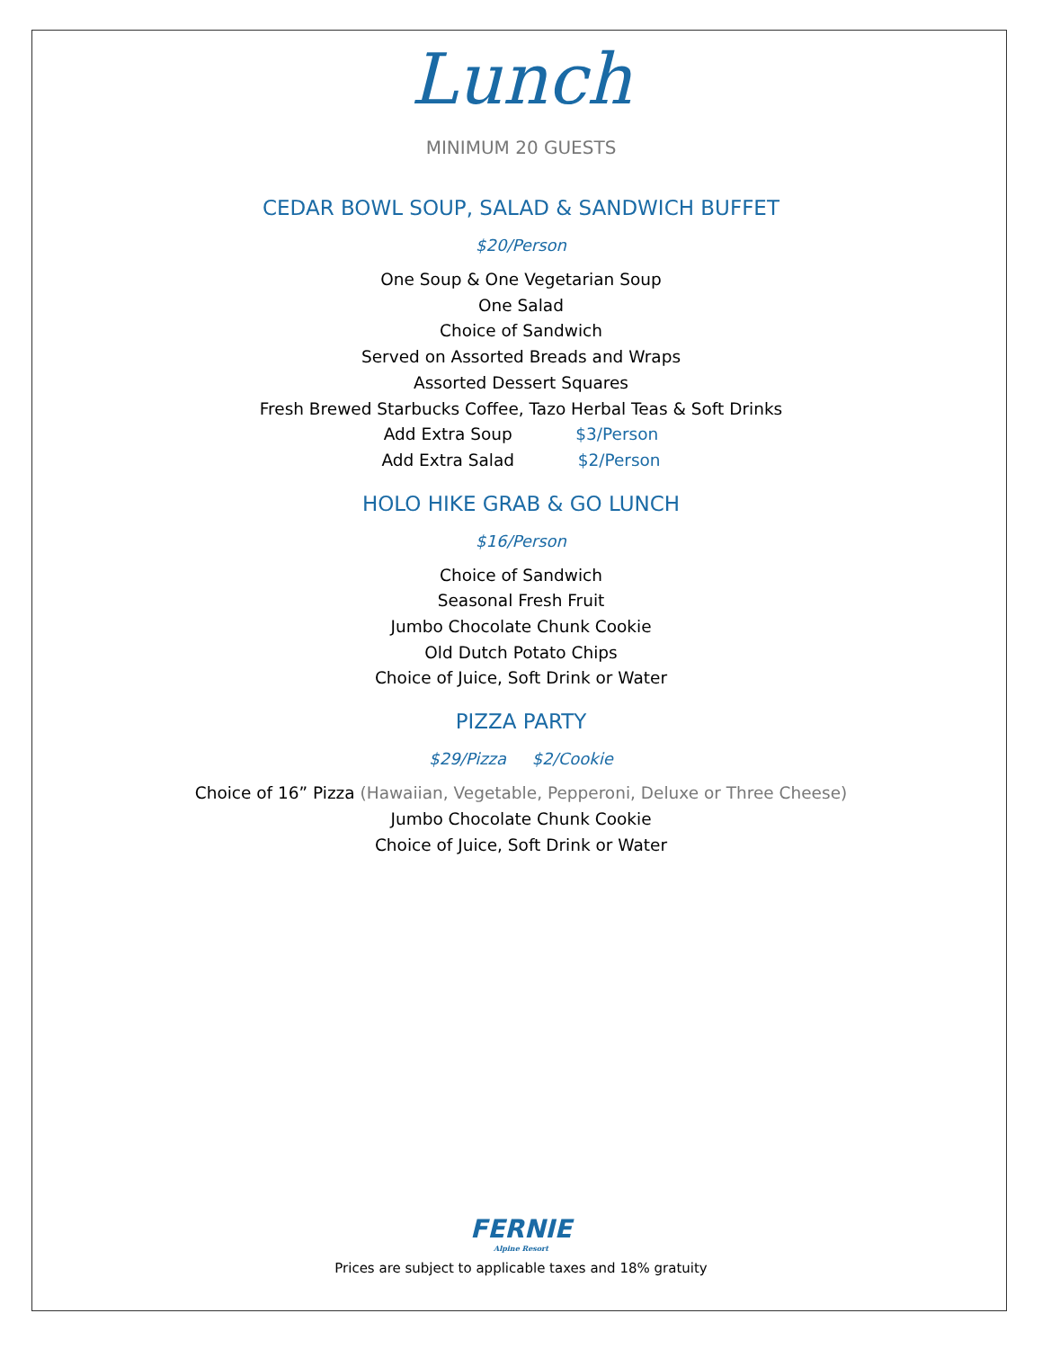Lunch
MINIMUM 20 GUESTS
CEDAR BOWL SOUP, SALAD & SANDWICH BUFFET
$20/Person
One Soup & One Vegetarian Soup
One Salad
Choice of Sandwich
Served on Assorted Breads and Wraps
Assorted Dessert Squares
Fresh Brewed Starbucks Coffee, Tazo Herbal Teas & Soft Drinks
Add Extra Soup $3/Person
Add Extra Salad $2/Person
HOLO HIKE GRAB & GO LUNCH
$16/Person
Choice of Sandwich
Seasonal Fresh Fruit
Jumbo Chocolate Chunk Cookie
Old Dutch Potato Chips
Choice of Juice, Soft Drink or Water
PIZZA PARTY
$29/Pizza $2/Cookie
Choice of 16” Pizza (Hawaiian, Vegetable, Pepperoni, Deluxe or Three Cheese)
Jumbo Chocolate Chunk Cookie
Choice of Juice, Soft Drink or Water
FERNIE
Alpine Resort
Prices are subject to applicable taxes and 18% gratuity